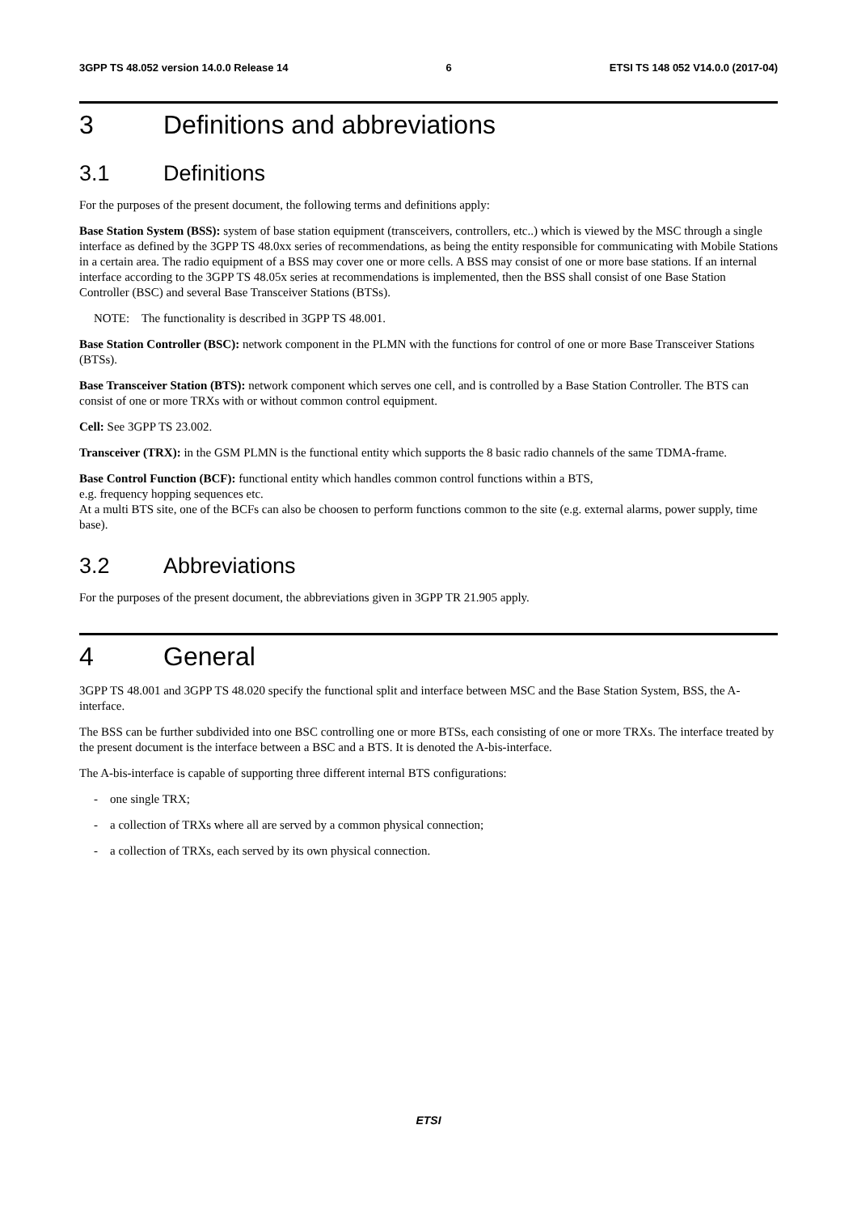3GPP TS 48.052 version 14.0.0 Release 14 6 ETSI TS 148 052 V14.0.0 (2017-04)
3 Definitions and abbreviations
3.1 Definitions
For the purposes of the present document, the following terms and definitions apply:
Base Station System (BSS): system of base station equipment (transceivers, controllers, etc..) which is viewed by the MSC through a single interface as defined by the 3GPP TS 48.0xx series of recommendations, as being the entity responsible for communicating with Mobile Stations in a certain area. The radio equipment of a BSS may cover one or more cells. A BSS may consist of one or more base stations. If an internal interface according to the 3GPP TS 48.05x series at recommendations is implemented, then the BSS shall consist of one Base Station Controller (BSC) and several Base Transceiver Stations (BTSs).
NOTE: The functionality is described in 3GPP TS 48.001.
Base Station Controller (BSC): network component in the PLMN with the functions for control of one or more Base Transceiver Stations (BTSs).
Base Transceiver Station (BTS): network component which serves one cell, and is controlled by a Base Station Controller. The BTS can consist of one or more TRXs with or without common control equipment.
Cell: See 3GPP TS 23.002.
Transceiver (TRX): in the GSM PLMN is the functional entity which supports the 8 basic radio channels of the same TDMA-frame.
Base Control Function (BCF): functional entity which handles common control functions within a BTS,
e.g. frequency hopping sequences etc.
At a multi BTS site, one of the BCFs can also be choosen to perform functions common to the site (e.g. external alarms, power supply, time base).
3.2 Abbreviations
For the purposes of the present document, the abbreviations given in 3GPP TR 21.905 apply.
4 General
3GPP TS 48.001 and 3GPP TS 48.020 specify the functional split and interface between MSC and the Base Station System, BSS, the A- interface.
The BSS can be further subdivided into one BSC controlling one or more BTSs, each consisting of one or more TRXs. The interface treated by the present document is the interface between a BSC and a BTS. It is denoted the A-bis-interface.
The A-bis-interface is capable of supporting three different internal BTS configurations:
- one single TRX;
- a collection of TRXs where all are served by a common physical connection;
- a collection of TRXs, each served by its own physical connection.
ETSI